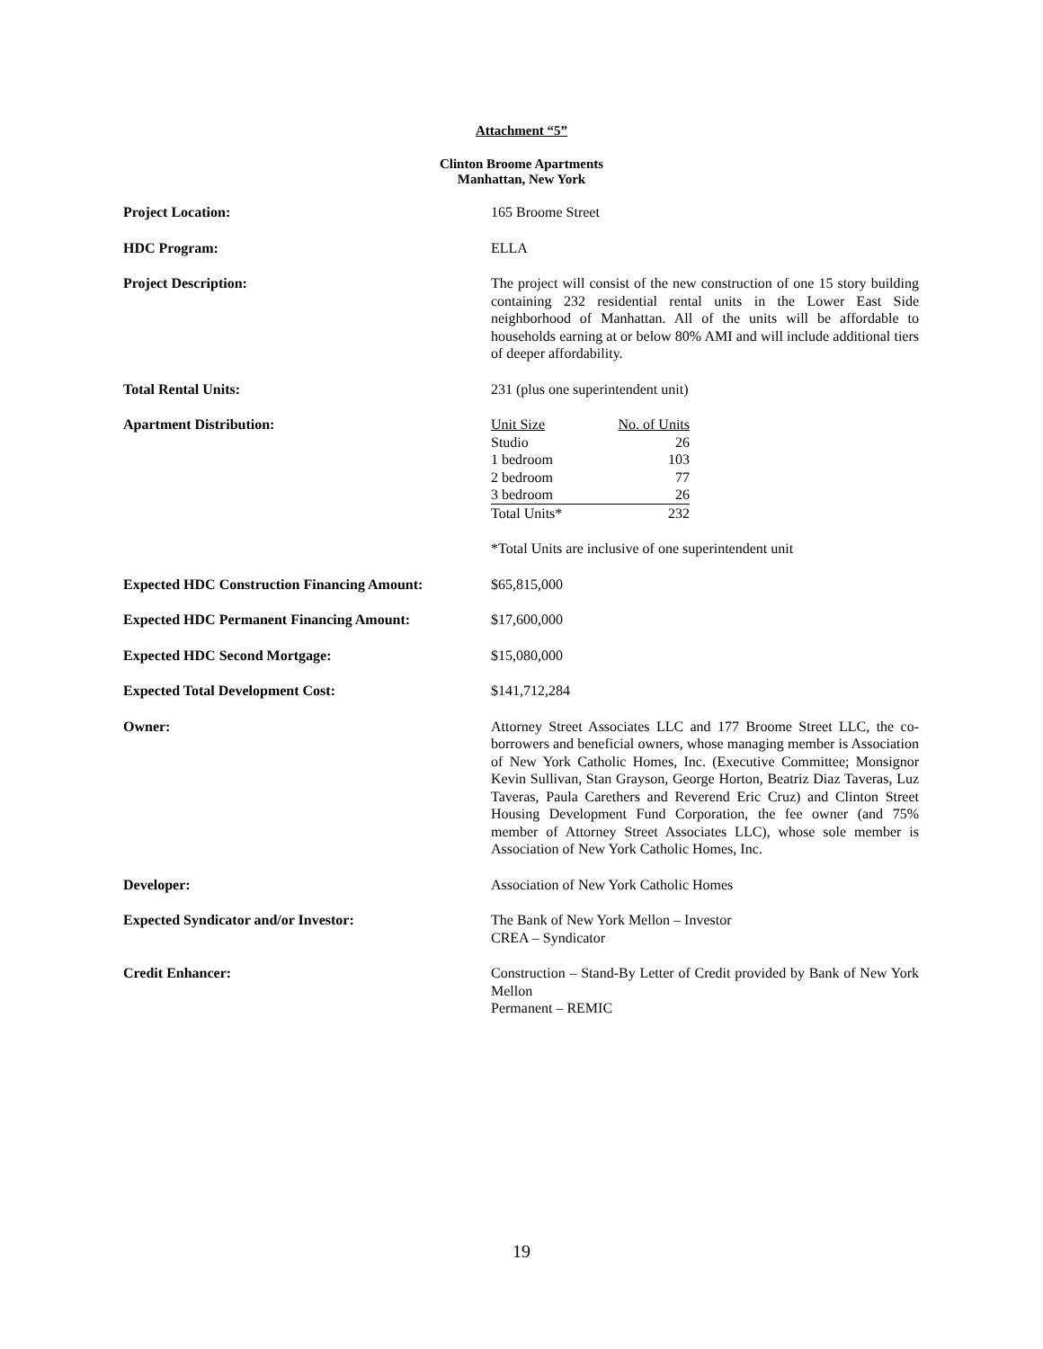Attachment “5”
Clinton Broome Apartments
Manhattan, New York
Project Location: 165 Broome Street
HDC Program: ELLA
Project Description: The project will consist of the new construction of one 15 story building containing 232 residential rental units in the Lower East Side neighborhood of Manhattan. All of the units will be affordable to households earning at or below 80% AMI and will include additional tiers of deeper affordability.
Total Rental Units: 231 (plus one superintendent unit)
Apartment Distribution:
| Unit Size | No. of Units |
| Studio | 26 |
| 1 bedroom | 103 |
| 2 bedroom | 77 |
| 3 bedroom | 26 |
| Total Units* | 232 |
*Total Units are inclusive of one superintendent unit
Expected HDC Construction Financing Amount:
$65,815,000
Expected HDC Permanent Financing Amount: $17,600,000
Expected HDC Second Mortgage: $15,080,000
Expected Total Development Cost: $141,712,284
Owner: Attorney Street Associates LLC and 177 Broome Street LLC, the co-borrowers and beneficial owners, whose managing member is Association of New York Catholic Homes, Inc. (Executive Committee; Monsignor Kevin Sullivan, Stan Grayson, George Horton, Beatriz Diaz Taveras, Luz Taveras, Paula Carethers and Reverend Eric Cruz) and Clinton Street Housing Development Fund Corporation, the fee owner (and 75% member of Attorney Street Associates LLC), whose sole member is Association of New York Catholic Homes, Inc.
Developer: Association of New York Catholic Homes
Expected Syndicator and/or Investor: The Bank of New York Mellon – Investor
CREA – Syndicator
Credit Enhancer: Construction – Stand-By Letter of Credit provided by Bank of New York Mellon
Permanent – REMIC
19